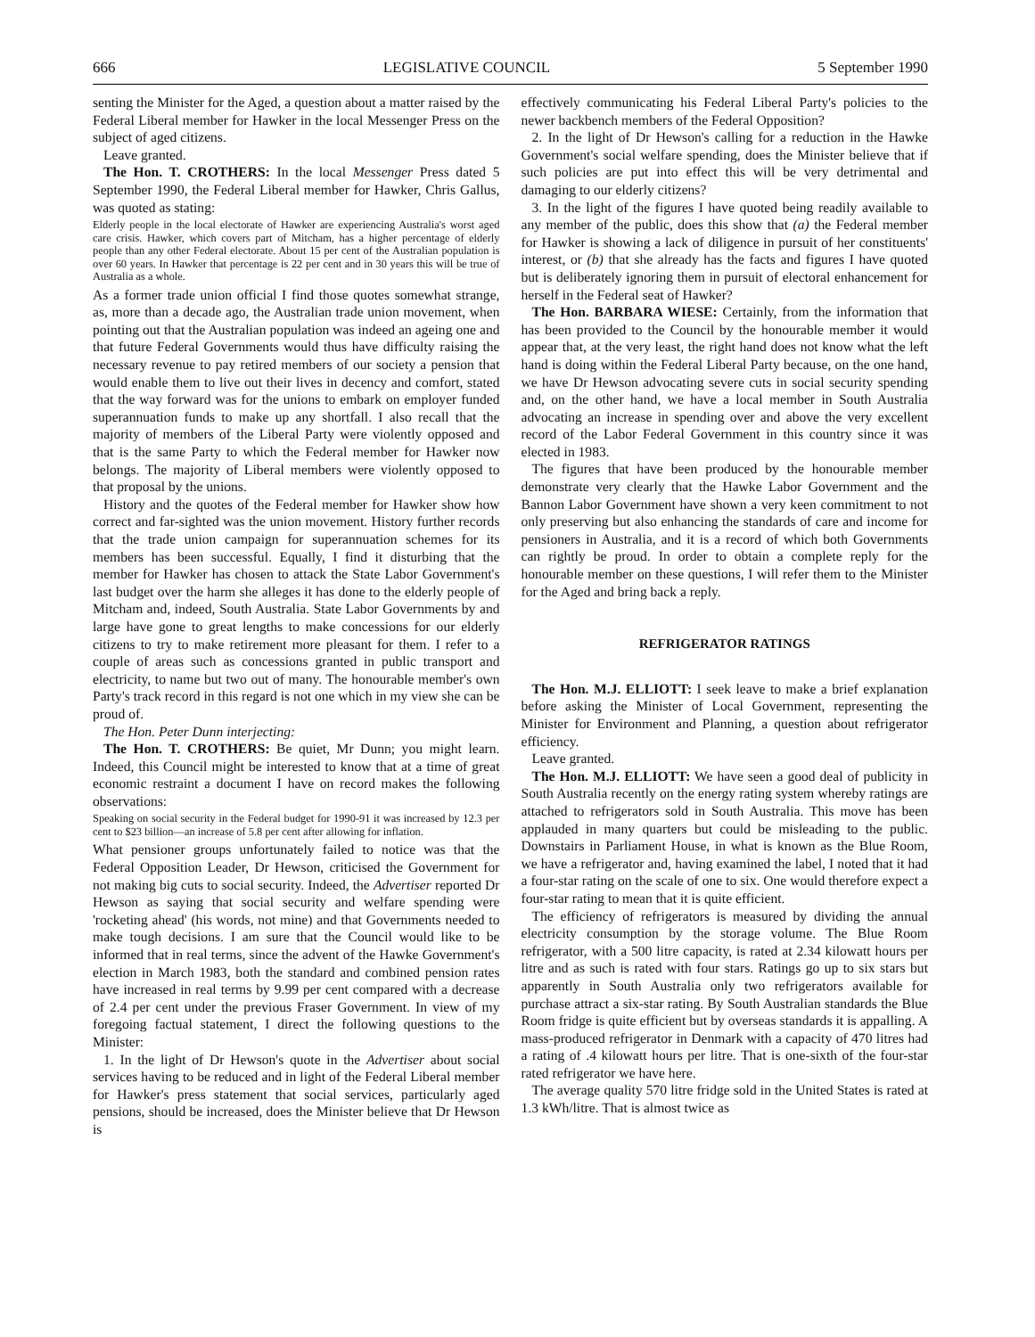666 LEGISLATIVE COUNCIL 5 September 1990
senting the Minister for the Aged, a question about a matter raised by the Federal Liberal member for Hawker in the local Messenger Press on the subject of aged citizens.
Leave granted.
The Hon. T. CROTHERS: In the local Messenger Press dated 5 September 1990, the Federal Liberal member for Hawker, Chris Gallus, was quoted as stating:
Elderly people in the local electorate of Hawker are experiencing Australia's worst aged care crisis. Hawker, which covers part of Mitcham, has a higher percentage of elderly people than any other Federal electorate. About 15 per cent of the Australian population is over 60 years. In Hawker that percentage is 22 per cent and in 30 years this will be true of Australia as a whole.
As a former trade union official I find those quotes somewhat strange, as, more than a decade ago, the Australian trade union movement, when pointing out that the Australian population was indeed an ageing one and that future Federal Governments would thus have difficulty raising the necessary revenue to pay retired members of our society a pension that would enable them to live out their lives in decency and comfort, stated that the way forward was for the unions to embark on employer funded superannuation funds to make up any shortfall. I also recall that the majority of members of the Liberal Party were violently opposed and that is the same Party to which the Federal member for Hawker now belongs. The majority of Liberal members were violently opposed to that proposal by the unions.
History and the quotes of the Federal member for Hawker show how correct and far-sighted was the union movement. History further records that the trade union campaign for superannuation schemes for its members has been successful. Equally, I find it disturbing that the member for Hawker has chosen to attack the State Labor Government's last budget over the harm she alleges it has done to the elderly people of Mitcham and, indeed, South Australia. State Labor Governments by and large have gone to great lengths to make concessions for our elderly citizens to try to make retirement more pleasant for them. I refer to a couple of areas such as concessions granted in public transport and electricity, to name but two out of many. The honourable member's own Party's track record in this regard is not one which in my view she can be proud of.
The Hon. Peter Dunn interjecting:
The Hon. T. CROTHERS: Be quiet, Mr Dunn; you might learn. Indeed, this Council might be interested to know that at a time of great economic restraint a document I have on record makes the following observations:
Speaking on social security in the Federal budget for 1990-91 it was increased by 12.3 per cent to $23 billion—an increase of 5.8 per cent after allowing for inflation.
What pensioner groups unfortunately failed to notice was that the Federal Opposition Leader, Dr Hewson, criticised the Government for not making big cuts to social security. Indeed, the Advertiser reported Dr Hewson as saying that social security and welfare spending were 'rocketing ahead' (his words, not mine) and that Governments needed to make tough decisions. I am sure that the Council would like to be informed that in real terms, since the advent of the Hawke Government's election in March 1983, both the standard and combined pension rates have increased in real terms by 9.99 per cent compared with a decrease of 2.4 per cent under the previous Fraser Government. In view of my foregoing factual statement, I direct the following questions to the Minister:
1. In the light of Dr Hewson's quote in the Advertiser about social services having to be reduced and in light of the Federal Liberal member for Hawker's press statement that social services, particularly aged pensions, should be increased, does the Minister believe that Dr Hewson is
effectively communicating his Federal Liberal Party's policies to the newer backbench members of the Federal Opposition?
2. In the light of Dr Hewson's calling for a reduction in the Hawke Government's social welfare spending, does the Minister believe that if such policies are put into effect this will be very detrimental and damaging to our elderly citizens?
3. In the light of the figures I have quoted being readily available to any member of the public, does this show that (a) the Federal member for Hawker is showing a lack of diligence in pursuit of her constituents' interest, or (b) that she already has the facts and figures I have quoted but is deliberately ignoring them in pursuit of electoral enhancement for herself in the Federal seat of Hawker?
The Hon. BARBARA WIESE: Certainly, from the information that has been provided to the Council by the honourable member it would appear that, at the very least, the right hand does not know what the left hand is doing within the Federal Liberal Party because, on the one hand, we have Dr Hewson advocating severe cuts in social security spending and, on the other hand, we have a local member in South Australia advocating an increase in spending over and above the very excellent record of the Labor Federal Government in this country since it was elected in 1983.
The figures that have been produced by the honourable member demonstrate very clearly that the Hawke Labor Government and the Bannon Labor Government have shown a very keen commitment to not only preserving but also enhancing the standards of care and income for pensioners in Australia, and it is a record of which both Governments can rightly be proud. In order to obtain a complete reply for the honourable member on these questions, I will refer them to the Minister for the Aged and bring back a reply.
REFRIGERATOR RATINGS
The Hon. M.J. ELLIOTT: I seek leave to make a brief explanation before asking the Minister of Local Government, representing the Minister for Environment and Planning, a question about refrigerator efficiency.
Leave granted.
The Hon. M.J. ELLIOTT: We have seen a good deal of publicity in South Australia recently on the energy rating system whereby ratings are attached to refrigerators sold in South Australia. This move has been applauded in many quarters but could be misleading to the public. Downstairs in Parliament House, in what is known as the Blue Room, we have a refrigerator and, having examined the label, I noted that it had a four-star rating on the scale of one to six. One would therefore expect a four-star rating to mean that it is quite efficient.
The efficiency of refrigerators is measured by dividing the annual electricity consumption by the storage volume. The Blue Room refrigerator, with a 500 litre capacity, is rated at 2.34 kilowatt hours per litre and as such is rated with four stars. Ratings go up to six stars but apparently in South Australia only two refrigerators available for purchase attract a six-star rating. By South Australian standards the Blue Room fridge is quite efficient but by overseas standards it is appalling. A mass-produced refrigerator in Denmark with a capacity of 470 litres had a rating of .4 kilowatt hours per litre. That is one-sixth of the four-star rated refrigerator we have here.
The average quality 570 litre fridge sold in the United States is rated at 1.3 kWh/litre. That is almost twice as